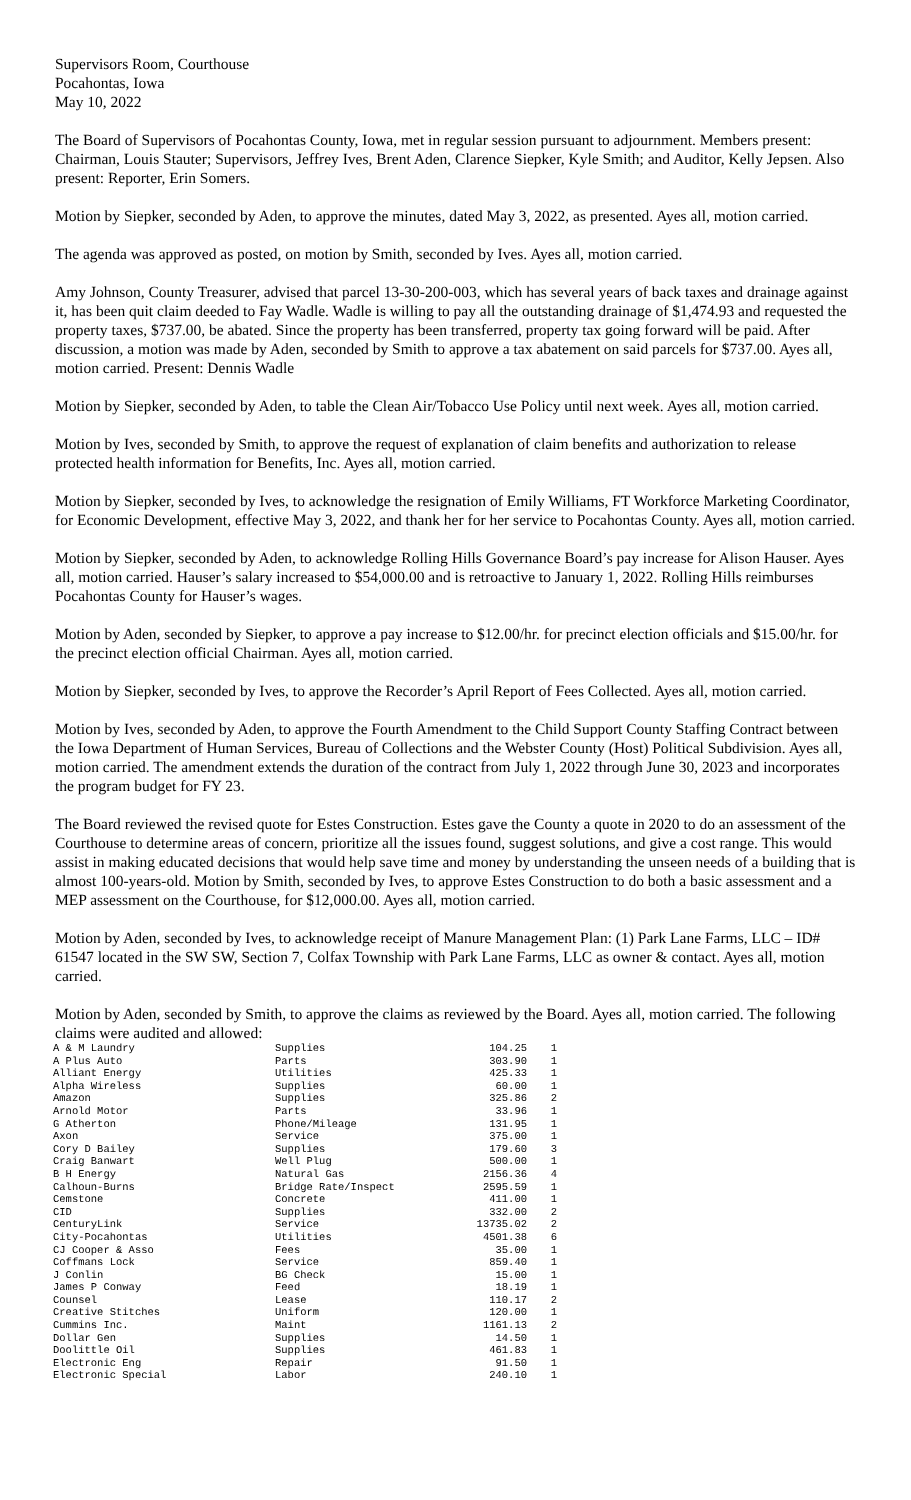Supervisors Room, Courthouse
Pocahontas, Iowa
May 10, 2022
The Board of Supervisors of Pocahontas County, Iowa, met in regular session pursuant to adjournment. Members present: Chairman, Louis Stauter; Supervisors, Jeffrey Ives, Brent Aden, Clarence Siepker, Kyle Smith; and Auditor, Kelly Jepsen. Also present: Reporter, Erin Somers.
Motion by Siepker, seconded by Aden, to approve the minutes, dated May 3, 2022, as presented. Ayes all, motion carried.
The agenda was approved as posted, on motion by Smith, seconded by Ives. Ayes all, motion carried.
Amy Johnson, County Treasurer, advised that parcel 13-30-200-003, which has several years of back taxes and drainage against it, has been quit claim deeded to Fay Wadle. Wadle is willing to pay all the outstanding drainage of $1,474.93 and requested the property taxes, $737.00, be abated. Since the property has been transferred, property tax going forward will be paid. After discussion, a motion was made by Aden, seconded by Smith to approve a tax abatement on said parcels for $737.00. Ayes all, motion carried. Present: Dennis Wadle
Motion by Siepker, seconded by Aden, to table the Clean Air/Tobacco Use Policy until next week. Ayes all, motion carried.
Motion by Ives, seconded by Smith, to approve the request of explanation of claim benefits and authorization to release protected health information for Benefits, Inc. Ayes all, motion carried.
Motion by Siepker, seconded by Ives, to acknowledge the resignation of Emily Williams, FT Workforce Marketing Coordinator, for Economic Development, effective May 3, 2022, and thank her for her service to Pocahontas County. Ayes all, motion carried.
Motion by Siepker, seconded by Aden, to acknowledge Rolling Hills Governance Board’s pay increase for Alison Hauser. Ayes all, motion carried. Hauser’s salary increased to $54,000.00 and is retroactive to January 1, 2022. Rolling Hills reimburses Pocahontas County for Hauser’s wages.
Motion by Aden, seconded by Siepker, to approve a pay increase to $12.00/hr. for precinct election officials and $15.00/hr. for the precinct election official Chairman. Ayes all, motion carried.
Motion by Siepker, seconded by Ives, to approve the Recorder’s April Report of Fees Collected. Ayes all, motion carried.
Motion by Ives, seconded by Aden, to approve the Fourth Amendment to the Child Support County Staffing Contract between the Iowa Department of Human Services, Bureau of Collections and the Webster County (Host) Political Subdivision. Ayes all, motion carried. The amendment extends the duration of the contract from July 1, 2022 through June 30, 2023 and incorporates the program budget for FY 23.
The Board reviewed the revised quote for Estes Construction. Estes gave the County a quote in 2020 to do an assessment of the Courthouse to determine areas of concern, prioritize all the issues found, suggest solutions, and give a cost range. This would assist in making educated decisions that would help save time and money by understanding the unseen needs of a building that is almost 100-years-old. Motion by Smith, seconded by Ives, to approve Estes Construction to do both a basic assessment and a MEP assessment on the Courthouse, for $12,000.00. Ayes all, motion carried.
Motion by Aden, seconded by Ives, to acknowledge receipt of Manure Management Plan: (1) Park Lane Farms, LLC – ID# 61547 located in the SW SW, Section 7, Colfax Township with Park Lane Farms, LLC as owner & contact. Ayes all, motion carried.
Motion by Aden, seconded by Smith, to approve the claims as reviewed by the Board. Ayes all, motion carried. The following claims were audited and allowed:
| A & M Laundry | Supplies | 104.25 | 1 |
| A Plus Auto | Parts | 303.90 | 1 |
| Alliant Energy | Utilities | 425.33 | 1 |
| Alpha Wireless | Supplies | 60.00 | 1 |
| Amazon | Supplies | 325.86 | 2 |
| Arnold Motor | Parts | 33.96 | 1 |
| G Atherton | Phone/Mileage | 131.95 | 1 |
| Axon | Service | 375.00 | 1 |
| Cory D Bailey | Supplies | 179.60 | 3 |
| Craig Banwart | Well Plug | 500.00 | 1 |
| B H Energy | Natural Gas | 2156.36 | 4 |
| Calhoun-Burns | Bridge Rate/Inspect | 2595.59 | 1 |
| Cemstone | Concrete | 411.00 | 1 |
| CID | Supplies | 332.00 | 2 |
| CenturyLink | Service | 13735.02 | 2 |
| City-Pocahontas | Utilities | 4501.38 | 6 |
| CJ Cooper & Asso | Fees | 35.00 | 1 |
| Coffmans Lock | Service | 859.40 | 1 |
| J Conlin | BG Check | 15.00 | 1 |
| James P Conway | Feed | 18.19 | 1 |
| Counsel | Lease | 110.17 | 2 |
| Creative Stitches | Uniform | 120.00 | 1 |
| Cummins Inc. | Maint | 1161.13 | 2 |
| Dollar Gen | Supplies | 14.50 | 1 |
| Doolittle Oil | Supplies | 461.83 | 1 |
| Electronic Eng | Repair | 91.50 | 1 |
| Electronic Special | Labor | 240.10 | 1 |